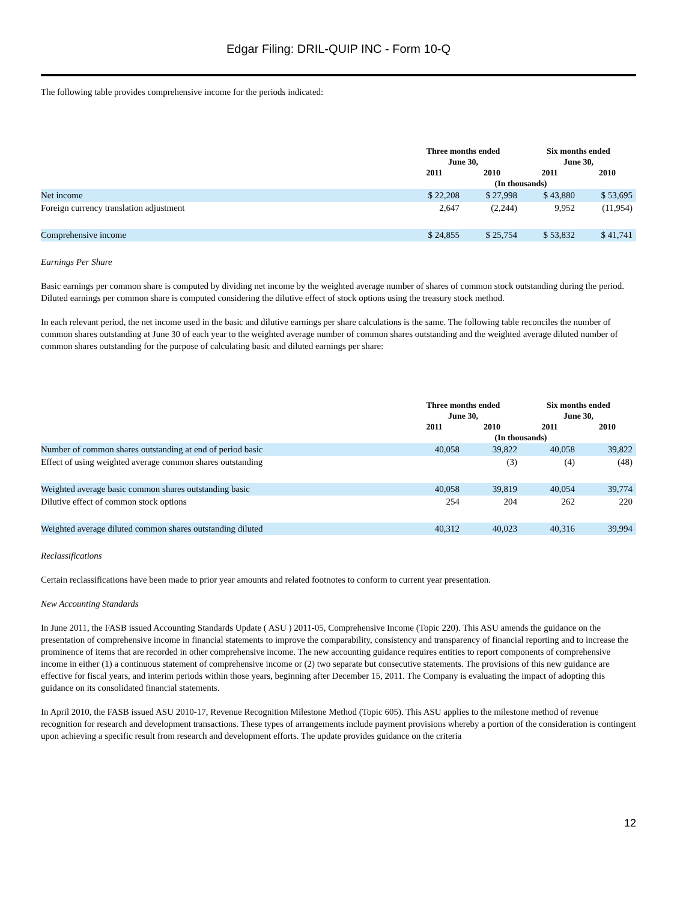Edgar Filing: DRIL-QUIP INC - Form 10-Q
The following table provides comprehensive income for the periods indicated:
| | Three months ended June 30, | | Six months ended June 30, | |
| --- | --- | --- | --- | --- |
| | 2011 | 2010 | 2011 | 2010 |
| | (In thousands) | | | |
| Net income | $ 22,208 | $ 27,998 | $ 43,880 | $ 53,695 |
| Foreign currency translation adjustment | 2,647 | (2,244) | 9,952 | (11,954) |
| Comprehensive income | $ 24,855 | $ 25,754 | $ 53,832 | $ 41,741 |
Earnings Per Share
Basic earnings per common share is computed by dividing net income by the weighted average number of shares of common stock outstanding during the period. Diluted earnings per common share is computed considering the dilutive effect of stock options using the treasury stock method.
In each relevant period, the net income used in the basic and dilutive earnings per share calculations is the same. The following table reconciles the number of common shares outstanding at June 30 of each year to the weighted average number of common shares outstanding and the weighted average diluted number of common shares outstanding for the purpose of calculating basic and diluted earnings per share:
| | Three months ended June 30, | | Six months ended June 30, | |
| --- | --- | --- | --- | --- |
| | 2011 | 2010 | 2011 | 2010 |
| | (In thousands) | | | |
| Number of common shares outstanding at end of period basic | 40,058 | 39,822 | 40,058 | 39,822 |
| Effect of using weighted average common shares outstanding | | (3) | (4) | (48) |
| Weighted average basic common shares outstanding basic | 40,058 | 39,819 | 40,054 | 39,774 |
| Dilutive effect of common stock options | 254 | 204 | 262 | 220 |
| Weighted average diluted common shares outstanding diluted | 40,312 | 40,023 | 40,316 | 39,994 |
Reclassifications
Certain reclassifications have been made to prior year amounts and related footnotes to conform to current year presentation.
New Accounting Standards
In June 2011, the FASB issued Accounting Standards Update ( ASU ) 2011-05, Comprehensive Income (Topic 220). This ASU amends the guidance on the presentation of comprehensive income in financial statements to improve the comparability, consistency and transparency of financial reporting and to increase the prominence of items that are recorded in other comprehensive income. The new accounting guidance requires entities to report components of comprehensive income in either (1) a continuous statement of comprehensive income or (2) two separate but consecutive statements. The provisions of this new guidance are effective for fiscal years, and interim periods within those years, beginning after December 15, 2011. The Company is evaluating the impact of adopting this guidance on its consolidated financial statements.
In April 2010, the FASB issued ASU 2010-17, Revenue Recognition Milestone Method (Topic 605). This ASU applies to the milestone method of revenue recognition for research and development transactions. These types of arrangements include payment provisions whereby a portion of the consideration is contingent upon achieving a specific result from research and development efforts. The update provides guidance on the criteria
12